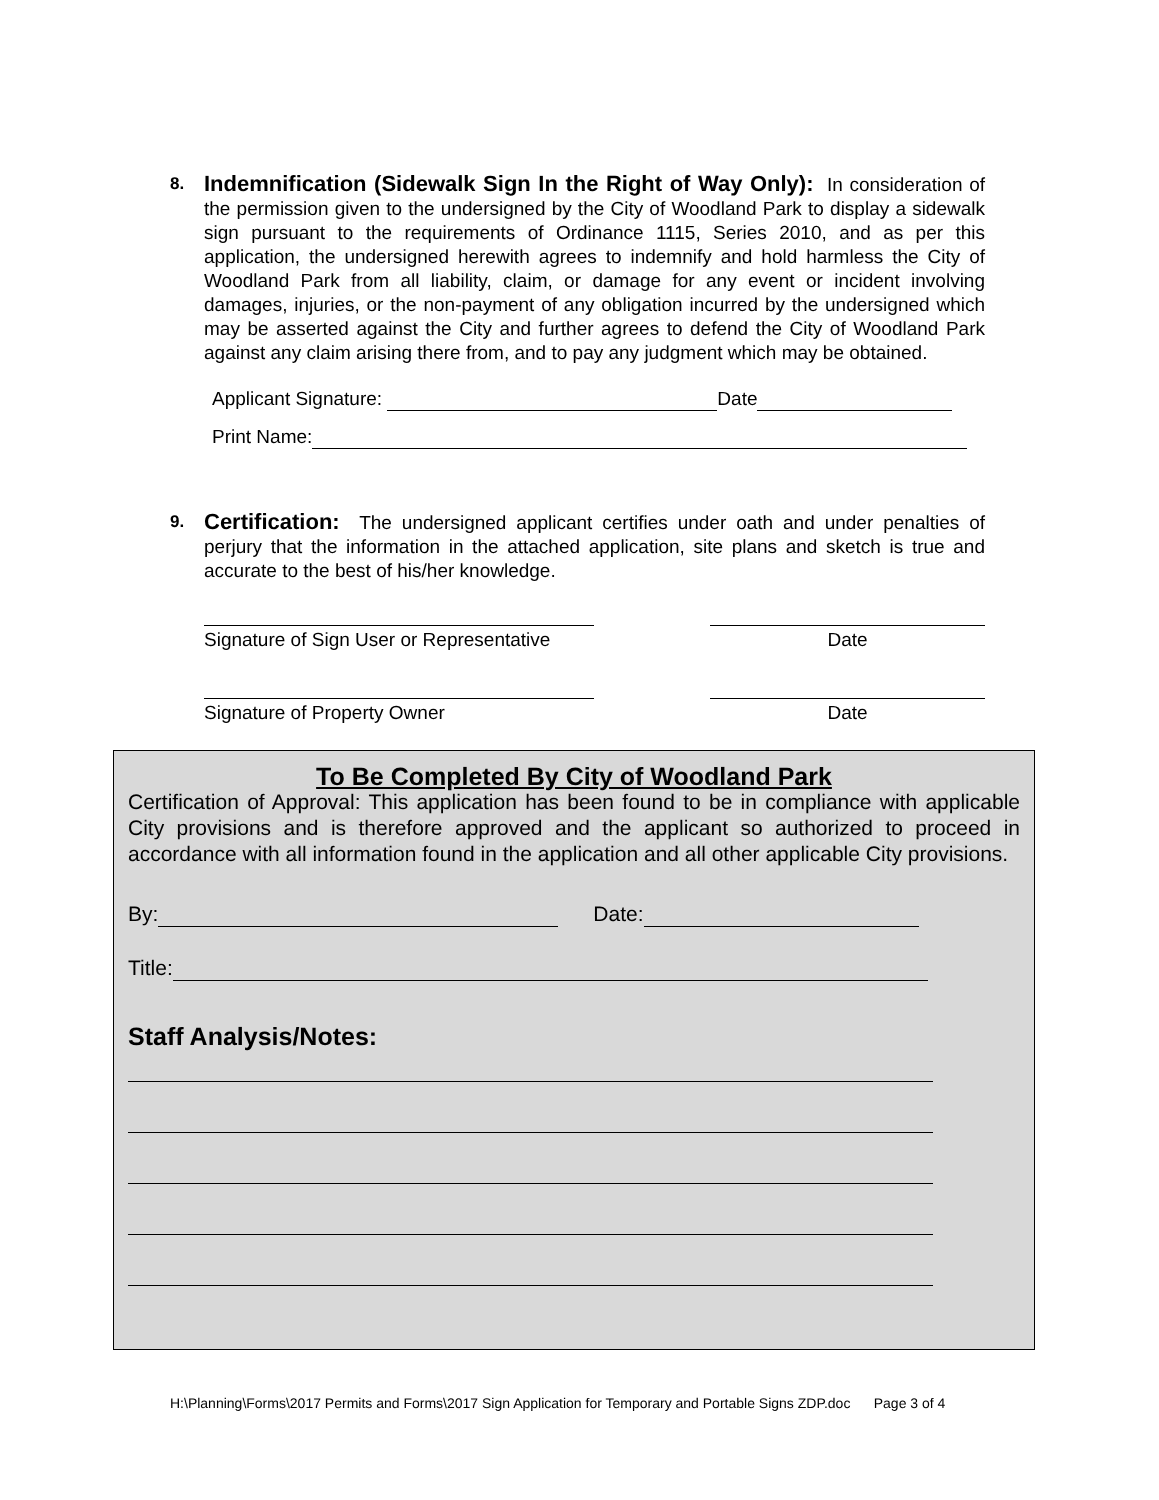8.
Indemnification (Sidewalk Sign In the Right of Way Only): In consideration of the permission given to the undersigned by the City of Woodland Park to display a sidewalk sign pursuant to the requirements of Ordinance 1115, Series 2010, and as per this application, the undersigned herewith agrees to indemnify and hold harmless the City of Woodland Park from all liability, claim, or damage for any event or incident involving damages, injuries, or the non-payment of any obligation incurred by the undersigned which may be asserted against the City and further agrees to defend the City of Woodland Park against any claim arising there from, and to pay any judgment which may be obtained.
Applicant Signature: Date
Print Name:
9.
Certification: The undersigned applicant certifies under oath and under penalties of perjury that the information in the attached application, site plans and sketch is true and accurate to the best of his/her knowledge.
Signature of Sign User or Representative
Date
Signature of Property Owner Date
To Be Completed By City of Woodland Park
Certification of Approval: This application has been found to be in compliance with applicable City provisions and is therefore approved and the applicant so authorized to proceed in accordance with all information found in the application and all other applicable City provisions.
By: Date:
Title:
Staff Analysis/Notes:
H:\Planning\Forms\2017 Permits and Forms\2017 Sign Application for Temporary and Portable Signs ZDP.doc Page 3 of 4